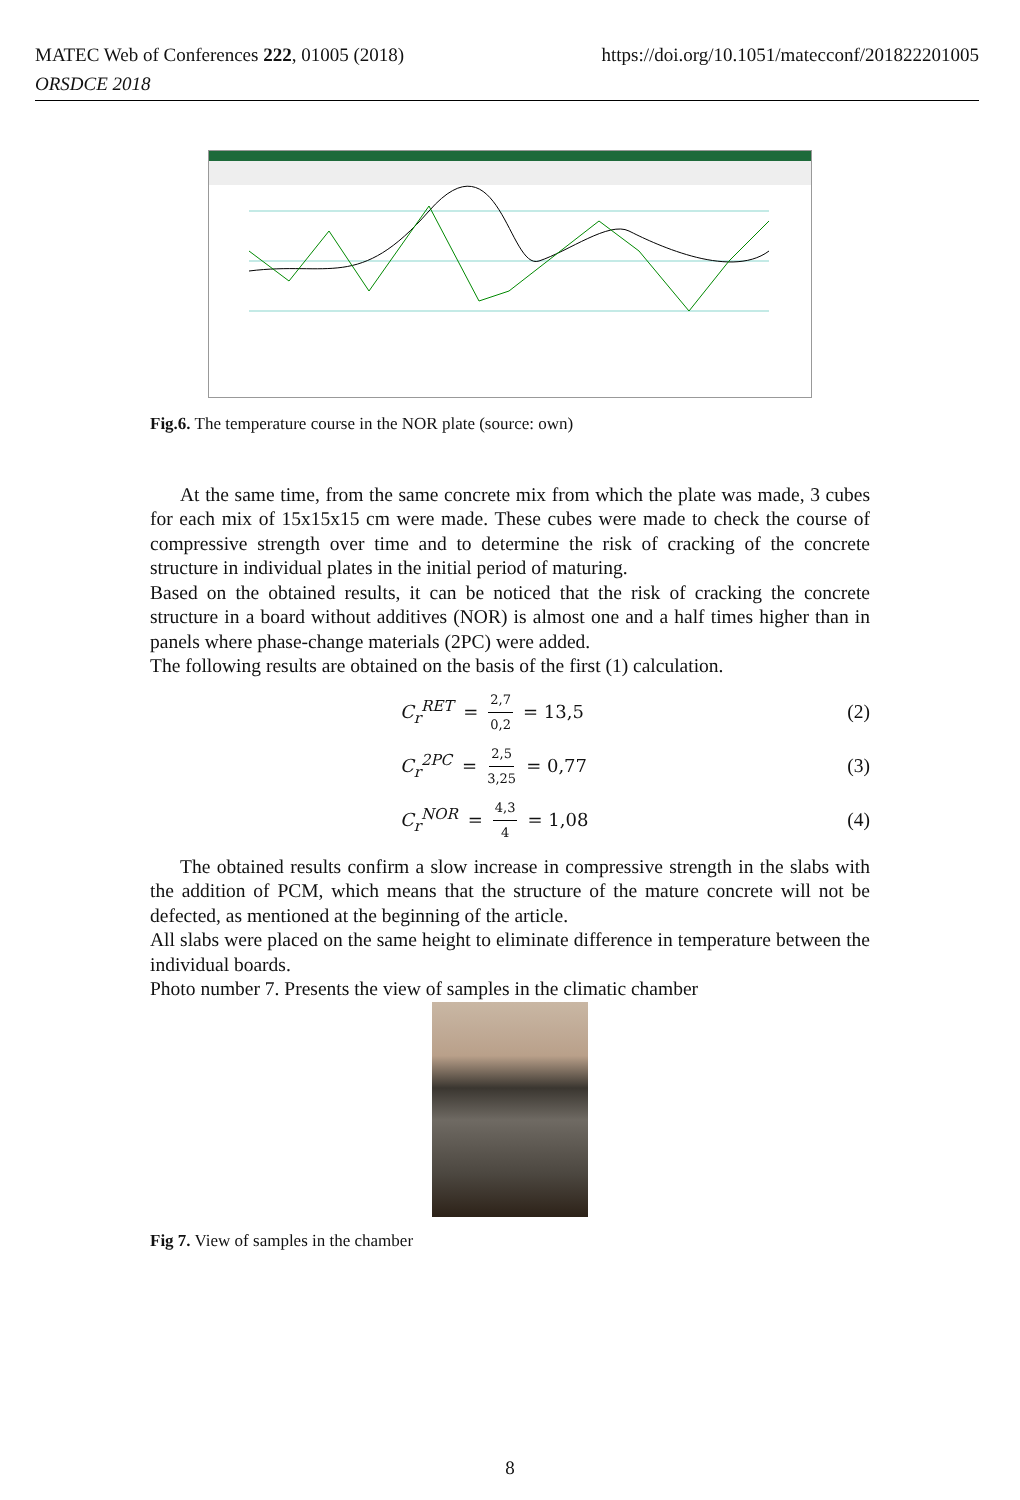https://doi.org/10.1051/matecconf/201822201005 MATEC Web of Conferences 222, 01005 (2018)
ORSDCE 2018
Fig.6. The temperature course in the NOR plate (source: own)
At the same time, from the same concrete mix from which the plate was made, 3 cubes for each mix of 15x15x15 cm were made. These cubes were made to check the course of compressive strength over time and to determine the risk of cracking of the concrete structure in individual plates in the initial period of maturing.
Based on the obtained results, it can be noticed that the risk of cracking the concrete structure in a board without additives (NOR) is almost one and a half times higher than in panels where phase-change materials (2PC) were added.
The following results are obtained on the basis of the first (1) calculation.
C<sub>r</sub><sup>RET</sup> = 2,7 0,2 = 13,5 (2)
C<sub>r</sub><sup>2PC</sup> = 2,5 3,25 = 0,77 (3)
C<sub>r</sub><sup>NOR</sup> = 4,3 4 = 1,08 (4)
The obtained results confirm a slow increase in compressive strength in the slabs with the addition of PCM, which means that the structure of the mature concrete will not be defected, as mentioned at the beginning of the article.
All slabs were placed on the same height to eliminate difference in temperature between the individual boards.
Photo number 7. Presents the view of samples in the climatic chamber
Fig 7. View of samples in the chamber
8